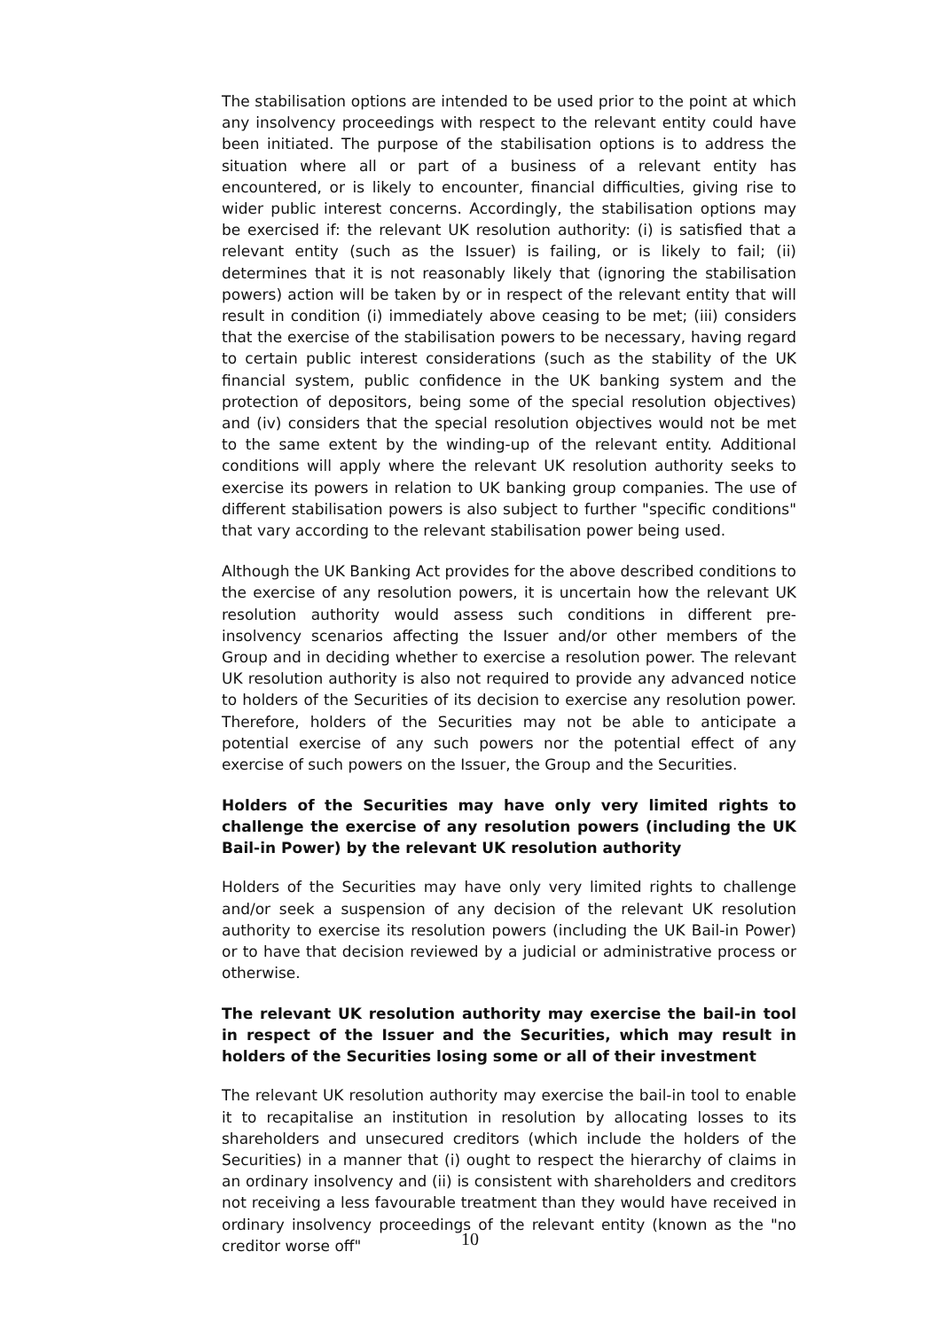The stabilisation options are intended to be used prior to the point at which any insolvency proceedings with respect to the relevant entity could have been initiated. The purpose of the stabilisation options is to address the situation where all or part of a business of a relevant entity has encountered, or is likely to encounter, financial difficulties, giving rise to wider public interest concerns. Accordingly, the stabilisation options may be exercised if: the relevant UK resolution authority: (i) is satisfied that a relevant entity (such as the Issuer) is failing, or is likely to fail; (ii) determines that it is not reasonably likely that (ignoring the stabilisation powers) action will be taken by or in respect of the relevant entity that will result in condition (i) immediately above ceasing to be met; (iii) considers that the exercise of the stabilisation powers to be necessary, having regard to certain public interest considerations (such as the stability of the UK financial system, public confidence in the UK banking system and the protection of depositors, being some of the special resolution objectives) and (iv) considers that the special resolution objectives would not be met to the same extent by the winding-up of the relevant entity. Additional conditions will apply where the relevant UK resolution authority seeks to exercise its powers in relation to UK banking group companies. The use of different stabilisation powers is also subject to further "specific conditions" that vary according to the relevant stabilisation power being used.
Although the UK Banking Act provides for the above described conditions to the exercise of any resolution powers, it is uncertain how the relevant UK resolution authority would assess such conditions in different pre-insolvency scenarios affecting the Issuer and/or other members of the Group and in deciding whether to exercise a resolution power. The relevant UK resolution authority is also not required to provide any advanced notice to holders of the Securities of its decision to exercise any resolution power. Therefore, holders of the Securities may not be able to anticipate a potential exercise of any such powers nor the potential effect of any exercise of such powers on the Issuer, the Group and the Securities.
Holders of the Securities may have only very limited rights to challenge the exercise of any resolution powers (including the UK Bail-in Power) by the relevant UK resolution authority
Holders of the Securities may have only very limited rights to challenge and/or seek a suspension of any decision of the relevant UK resolution authority to exercise its resolution powers (including the UK Bail-in Power) or to have that decision reviewed by a judicial or administrative process or otherwise.
The relevant UK resolution authority may exercise the bail-in tool in respect of the Issuer and the Securities, which may result in holders of the Securities losing some or all of their investment
The relevant UK resolution authority may exercise the bail-in tool to enable it to recapitalise an institution in resolution by allocating losses to its shareholders and unsecured creditors (which include the holders of the Securities) in a manner that (i) ought to respect the hierarchy of claims in an ordinary insolvency and (ii) is consistent with shareholders and creditors not receiving a less favourable treatment than they would have received in ordinary insolvency proceedings of the relevant entity (known as the "no creditor worse off"
10